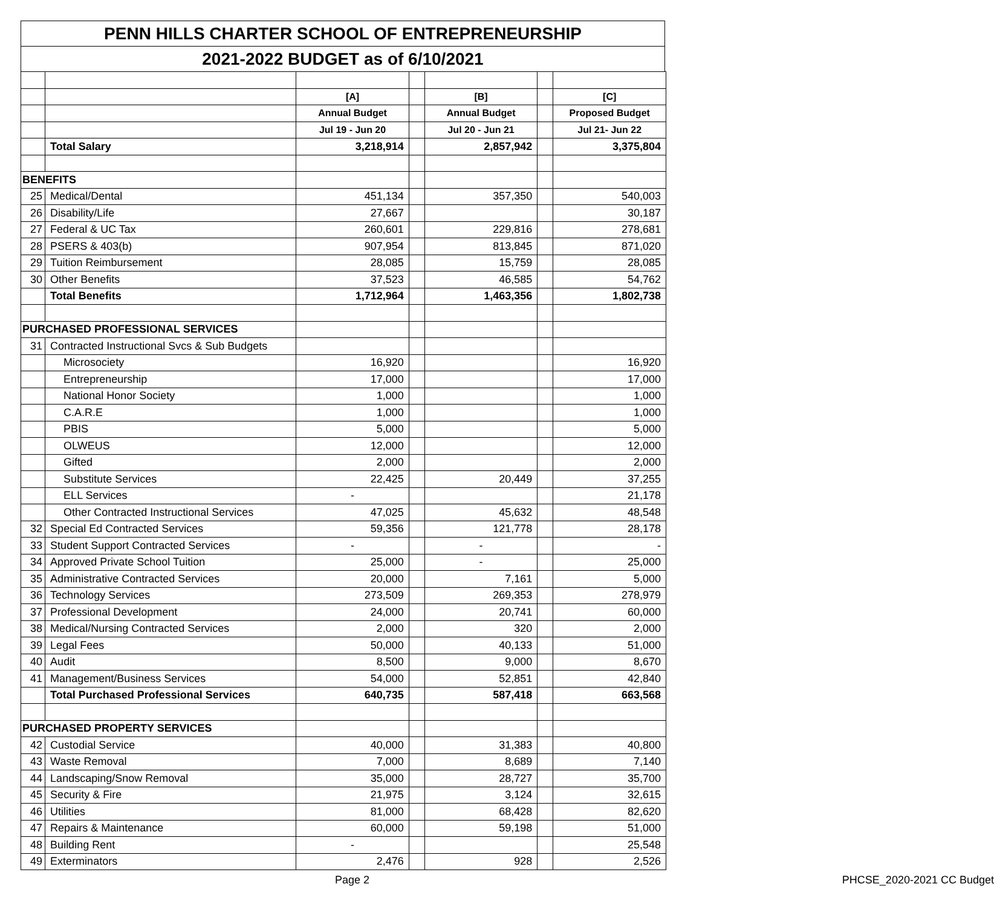PENN HILLS CHARTER SCHOOL OF ENTREPRENEURSHIP
2021-2022 BUDGET as of 6/10/2021
| | | [A] | | [B] | | [C] |
| | | Annual Budget | | Annual Budget | | Proposed Budget |
| | | Jul 19 - Jun 20 | | Jul 20 - Jun 21 | | Jul 21- Jun 22 |
| | Total Salary | 3,218,914 | | 2,857,942 | | 3,375,804 |
| BENEFITS | | | | | | |
| 25 | Medical/Dental | 451,134 | | 357,350 | | 540,003 |
| 26 | Disability/Life | 27,667 | | | | 30,187 |
| 27 | Federal & UC Tax | 260,601 | | 229,816 | | 278,681 |
| 28 | PSERS & 403(b) | 907,954 | | 813,845 | | 871,020 |
| 29 | Tuition Reimbursement | 28,085 | | 15,759 | | 28,085 |
| 30 | Other Benefits | 37,523 | | 46,585 | | 54,762 |
| | Total Benefits | 1,712,964 | | 1,463,356 | | 1,802,738 |
| PURCHASED PROFESSIONAL SERVICES | | | | | | |
| 31 | Contracted Instructional Svcs & Sub Budgets | | | | | |
| | Microsociety | 16,920 | | | | 16,920 |
| | Entrepreneurship | 17,000 | | | | 17,000 |
| | National Honor Society | 1,000 | | | | 1,000 |
| | C.A.R.E | 1,000 | | | | 1,000 |
| | PBIS | 5,000 | | | | 5,000 |
| | OLWEUS | 12,000 | | | | 12,000 |
| | Gifted | 2,000 | | | | 2,000 |
| | Substitute Services | 22,425 | | 20,449 | | 37,255 |
| | ELL Services | - | | | | 21,178 |
| | Other Contracted Instructional Services | 47,025 | | 45,632 | | 48,548 |
| 32 | Special Ed Contracted Services | 59,356 | | 121,778 | | 28,178 |
| 33 | Student Support Contracted Services | - | | - | | - |
| 34 | Approved Private School Tuition | 25,000 | | - | | 25,000 |
| 35 | Administrative Contracted Services | 20,000 | | 7,161 | | 5,000 |
| 36 | Technology Services | 273,509 | | 269,353 | | 278,979 |
| 37 | Professional Development | 24,000 | | 20,741 | | 60,000 |
| 38 | Medical/Nursing Contracted Services | 2,000 | | 320 | | 2,000 |
| 39 | Legal Fees | 50,000 | | 40,133 | | 51,000 |
| 40 | Audit | 8,500 | | 9,000 | | 8,670 |
| 41 | Management/Business Services | 54,000 | | 52,851 | | 42,840 |
| | Total Purchased Professional Services | 640,735 | | 587,418 | | 663,568 |
| PURCHASED PROPERTY SERVICES | | | | | | |
| 42 | Custodial Service | 40,000 | | 31,383 | | 40,800 |
| 43 | Waste Removal | 7,000 | | 8,689 | | 7,140 |
| 44 | Landscaping/Snow Removal | 35,000 | | 28,727 | | 35,700 |
| 45 | Security & Fire | 21,975 | | 3,124 | | 32,615 |
| 46 | Utilities | 81,000 | | 68,428 | | 82,620 |
| 47 | Repairs & Maintenance | 60,000 | | 59,198 | | 51,000 |
| 48 | Building Rent | - | | | | 25,548 |
| 49 | Exterminators | 2,476 | | 928 | | 2,526 |
Page 2 PHCSE_2020-2021 CC Budget